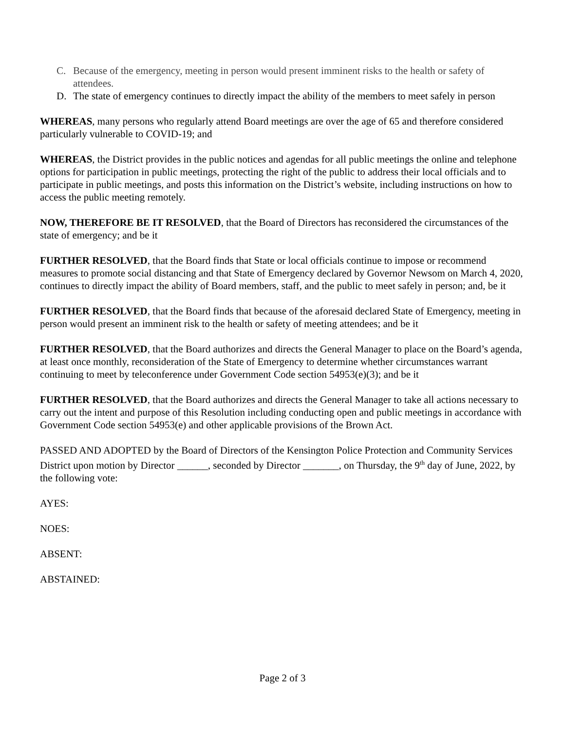C. Because of the emergency, meeting in person would present imminent risks to the health or safety of attendees.
D. The state of emergency continues to directly impact the ability of the members to meet safely in person
WHEREAS, many persons who regularly attend Board meetings are over the age of 65 and therefore considered particularly vulnerable to COVID-19; and
WHEREAS, the District provides in the public notices and agendas for all public meetings the online and telephone options for participation in public meetings, protecting the right of the public to address their local officials and to participate in public meetings, and posts this information on the District’s website, including instructions on how to access the public meeting remotely.
NOW, THEREFORE BE IT RESOLVED, that the Board of Directors has reconsidered the circumstances of the state of emergency; and be it
FURTHER RESOLVED, that the Board finds that State or local officials continue to impose or recommend measures to promote social distancing and that State of Emergency declared by Governor Newsom on March 4, 2020, continues to directly impact the ability of Board members, staff, and the public to meet safely in person; and, be it
FURTHER RESOLVED, that the Board finds that because of the aforesaid declared State of Emergency, meeting in person would present an imminent risk to the health or safety of meeting attendees; and be it
FURTHER RESOLVED, that the Board authorizes and directs the General Manager to place on the Board’s agenda, at least once monthly, reconsideration of the State of Emergency to determine whether circumstances warrant continuing to meet by teleconference under Government Code section 54953(e)(3); and be it
FURTHER RESOLVED, that the Board authorizes and directs the General Manager to take all actions necessary to carry out the intent and purpose of this Resolution including conducting open and public meetings in accordance with Government Code section 54953(e) and other applicable provisions of the Brown Act.
PASSED AND ADOPTED by the Board of Directors of the Kensington Police Protection and Community Services District upon motion by Director ______, seconded by Director _______, on Thursday, the 9<sup>th</sup> day of June, 2022, by the following vote:
AYES:
NOES:
ABSENT:
ABSTAINED:
Page 2 of 3